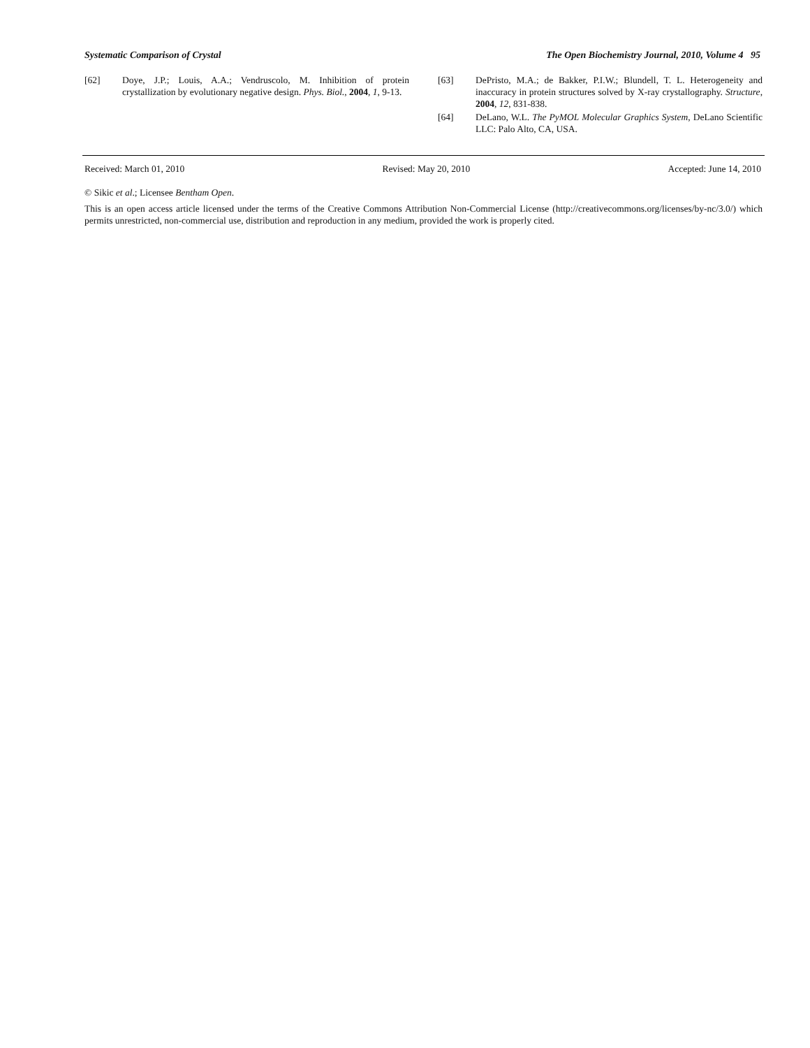Systematic Comparison of Crystal The Open Biochemistry Journal, 2010, Volume 4 95
[62] Doye, J.P.; Louis, A.A.; Vendruscolo, M. Inhibition of protein crystallization by evolutionary negative design. Phys. Biol., 2004, 1, 9-13.
[63] DePristo, M.A.; de Bakker, P.I.W.; Blundell, T. L. Heterogeneity and inaccuracy in protein structures solved by X-ray crystallography. Structure, 2004, 12, 831-838.
[64] DeLano, W.L. The PyMOL Molecular Graphics System, DeLano Scientific LLC: Palo Alto, CA, USA.
Received: March 01, 2010 Revised: May 20, 2010 Accepted: June 14, 2010
© Sikic et al.; Licensee Bentham Open.
This is an open access article licensed under the terms of the Creative Commons Attribution Non-Commercial License (http://creativecommons.org/licenses/by-nc/3.0/) which permits unrestricted, non-commercial use, distribution and reproduction in any medium, provided the work is properly cited.